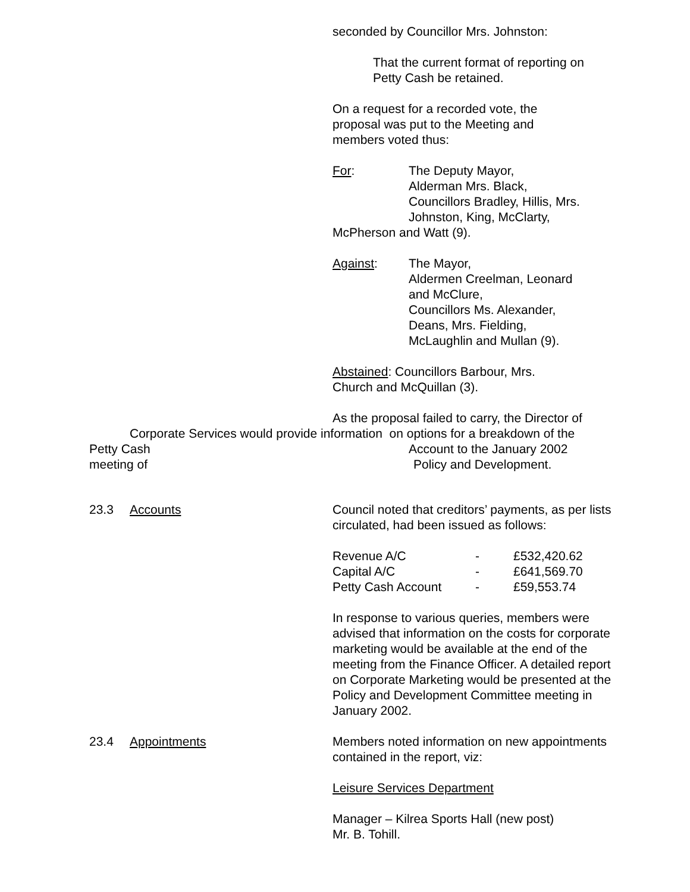seconded by Councillor Mrs. Johnston:
That the current format of reporting on
Petty Cash be retained.
On a request for a recorded vote, the
proposal was put to the Meeting and
members voted thus:
For: The Deputy Mayor,
Alderman Mrs. Black,
Councillors Bradley, Hillis, Mrs.
Johnston, King, McClarty,
McPherson and Watt (9).
Against: The Mayor,
Aldermen Creelman, Leonard
and McClure,
Councillors Ms. Alexander,
Deans, Mrs. Fielding,
McLaughlin and Mullan (9).
Abstained: Councillors Barbour, Mrs.
Church and McQuillan (3).
As the proposal failed to carry, the Director of
Corporate Services would provide information on options for a breakdown of the
Petty Cash Account to the January 2002
meeting of Policy and Development.
23.3 Accounts Council noted that creditors’ payments, as per lists circulated, had been issued as follows:
| Revenue A/C | - | £532,420.62 |
| Capital A/C | - | £641,569.70 |
| Petty Cash Account | - | £59,553.74 |
In response to various queries, members were advised that information on the costs for corporate marketing would be available at the end of the meeting from the Finance Officer. A detailed report on Corporate Marketing would be presented at the Policy and Development Committee meeting in January 2002.
23.4 Appointments Members noted information on new appointments contained in the report, viz:
Leisure Services Department
Manager – Kilrea Sports Hall (new post)
Mr. B. Tohill.